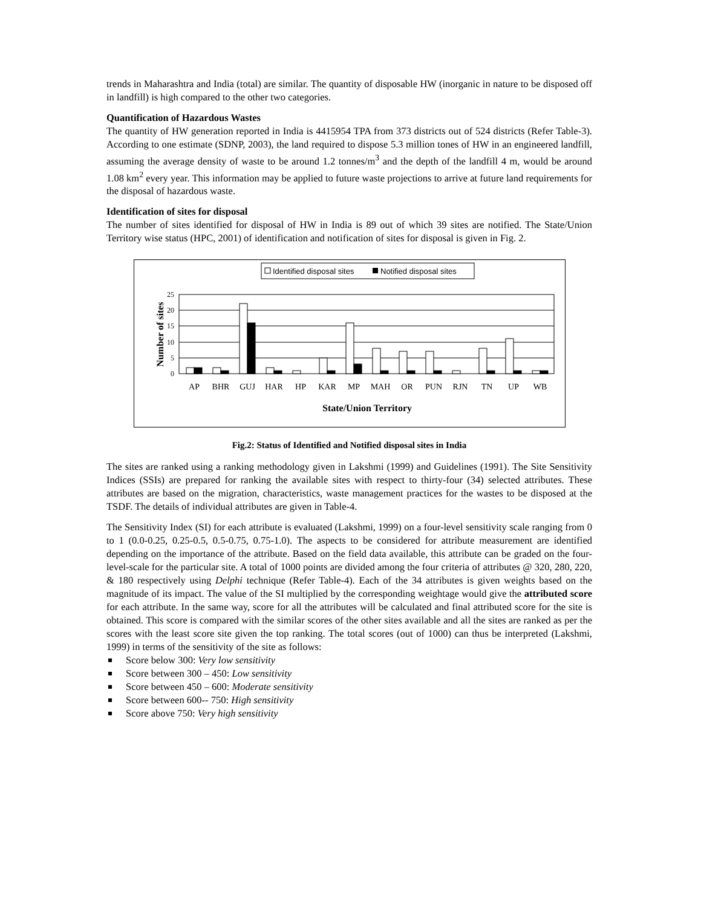trends in Maharashtra and India (total) are similar. The quantity of disposable HW (inorganic in nature to be disposed off in landfill) is high compared to the other two categories.
Quantification of Hazardous Wastes
The quantity of HW generation reported in India is 4415954 TPA from 373 districts out of 524 districts (Refer Table-3). According to one estimate (SDNP, 2003), the land required to dispose 5.3 million tones of HW in an engineered landfill, assuming the average density of waste to be around 1.2 tonnes/m<sup>3</sup> and the depth of the landfill 4 m, would be around 1.08 km<sup>2</sup> every year. This information may be applied to future waste projections to arrive at future land requirements for the disposal of hazardous waste.
Identification of sites for disposal
The number of sites identified for disposal of HW in India is 89 out of which 39 sites are notified. The State/Union Territory wise status (HPC, 2001) of identification and notification of sites for disposal is given in Fig. 2.
Identified disposal sites
Notified disposal sites
25
20
15
10
5
0
AP
BHR
GUJ
HAR
HP
KAR
MP
MAH
OR
PUN
RJN
TN
UP
WB
State/Union Territory
Number of sites
Fig.2: Status of Identified and Notified disposal sites in India
The sites are ranked using a ranking methodology given in Lakshmi (1999) and Guidelines (1991). The Site Sensitivity Indices (SSIs) are prepared for ranking the available sites with respect to thirty-four (34) selected attributes. These attributes are based on the migration, characteristics, waste management practices for the wastes to be disposed at the TSDF. The details of individual attributes are given in Table-4.
The Sensitivity Index (SI) for each attribute is evaluated (Lakshmi, 1999) on a four-level sensitivity scale ranging from 0 to 1 (0.0-0.25, 0.25-0.5, 0.5-0.75, 0.75-1.0). The aspects to be considered for attribute measurement are identified depending on the importance of the attribute. Based on the field data available, this attribute can be graded on the four-level-scale for the particular site. A total of 1000 points are divided among the four criteria of attributes @ 320, 280, 220, & 180 respectively using Delphi technique (Refer Table-4). Each of the 34 attributes is given weights based on the magnitude of its impact. The value of the SI multiplied by the corresponding weightage would give the attributed score for each attribute. In the same way, score for all the attributes will be calculated and final attributed score for the site is obtained. This score is compared with the similar scores of the other sites available and all the sites are ranked as per the scores with the least score site given the top ranking. The total scores (out of 1000) can thus be interpreted (Lakshmi, 1999) in terms of the sensitivity of the site as follows:
Score below 300: Very low sensitivity
Score between 300 – 450: Low sensitivity
Score between 450 – 600: Moderate sensitivity
Score between 600-- 750: High sensitivity
Score above 750: Very high sensitivity